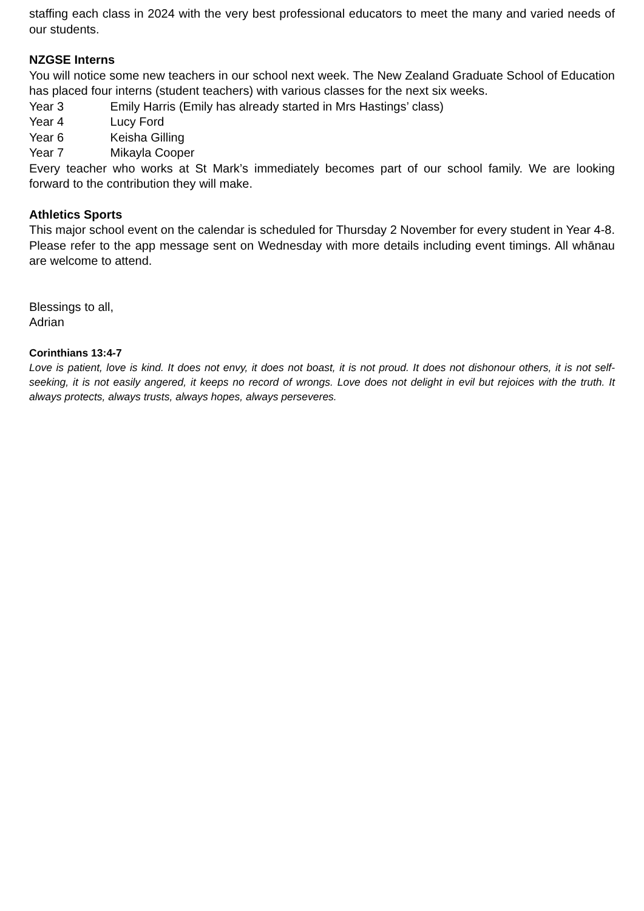staffing each class in 2024 with the very best professional educators to meet the many and varied needs of our students.
NZGSE Interns
You will notice some new teachers in our school next week. The New Zealand Graduate School of Education has placed four interns (student teachers) with various classes for the next six weeks.
Year 3 Emily Harris (Emily has already started in Mrs Hastings’ class)
Year 4 Lucy Ford
Year 6 Keisha Gilling
Year 7 Mikayla Cooper
Every teacher who works at St Mark’s immediately becomes part of our school family. We are looking forward to the contribution they will make.
Athletics Sports
This major school event on the calendar is scheduled for Thursday 2 November for every student in Year 4-8. Please refer to the app message sent on Wednesday with more details including event timings. All whānau are welcome to attend.
Blessings to all,
Adrian
Corinthians 13:4-7
Love is patient, love is kind. It does not envy, it does not boast, it is not proud. It does not dishonour others, it is not self-seeking, it is not easily angered, it keeps no record of wrongs. Love does not delight in evil but rejoices with the truth. It always protects, always trusts, always hopes, always perseveres.